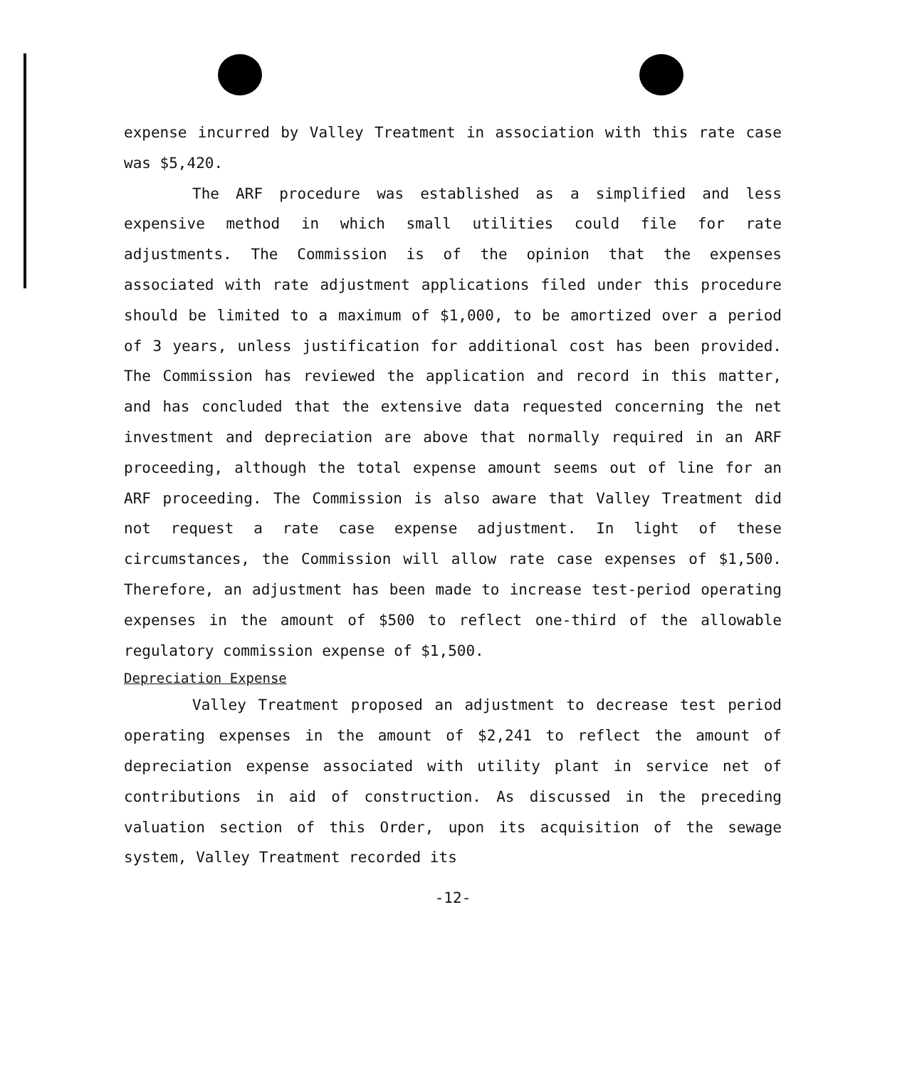expense incurred by Valley Treatment in association with this rate case was $5,420.
The ARF procedure was established as a simplified and less expensive method in which small utilities could file for rate adjustments. The Commission is of the opinion that the expenses associated with rate adjustment applications filed under this procedure should be limited to a maximum of $1,000, to be amortized over a period of 3 years, unless justification for additional cost has been provided. The Commission has reviewed the application and record in this matter, and has concluded that the extensive data requested concerning the net investment and depreciation are above that normally required in an ARF proceeding, although the total expense amount seems out of line for an ARF proceeding. The Commission is also aware that Valley Treatment did not request a rate case expense adjustment. In light of these circumstances, the Commission will allow rate case expenses of $1,500. Therefore, an adjustment has been made to increase test-period operating expenses in the amount of $500 to reflect one-third of the allowable regulatory commission expense of $1,500.
Depreciation Expense
Valley Treatment proposed an adjustment to decrease test period operating expenses in the amount of $2,241 to reflect the amount of depreciation expense associated with utility plant in service net of contributions in aid of construction. As discussed in the preceding valuation section of this Order, upon its acquisition of the sewage system, Valley Treatment recorded its
-12-